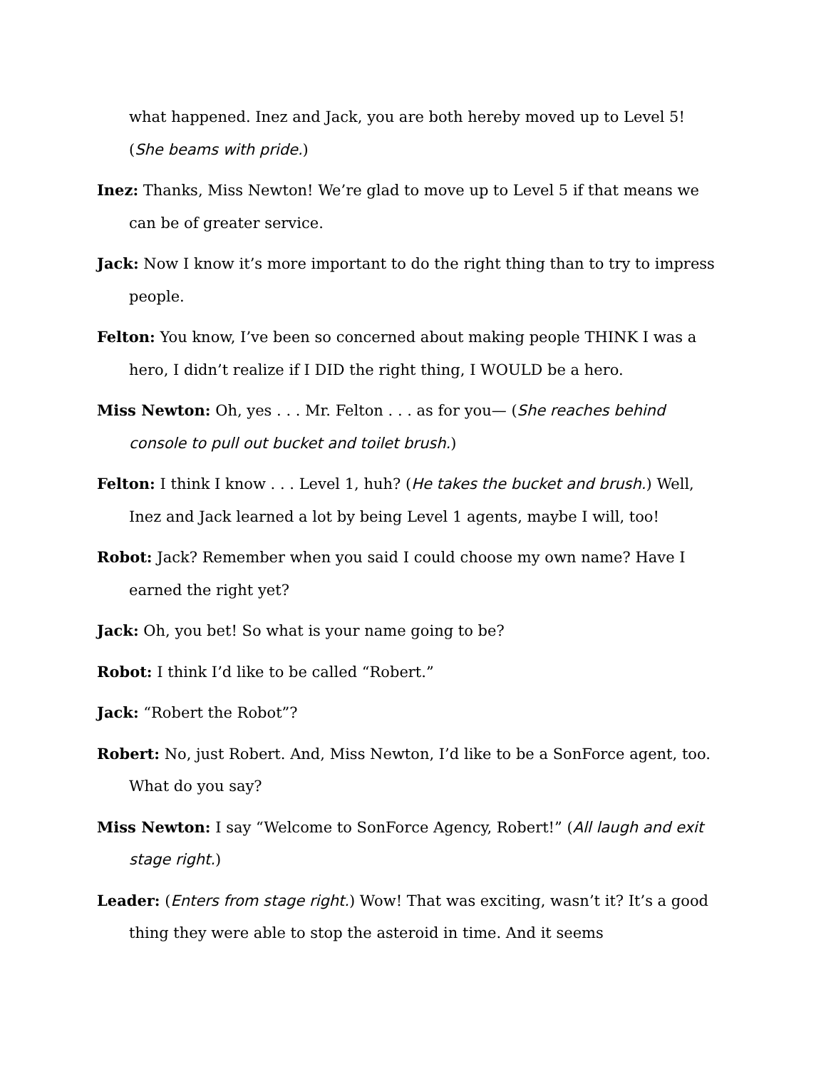what happened. Inez and Jack, you are both hereby moved up to Level 5! (She beams with pride.)
Inez: Thanks, Miss Newton! We’re glad to move up to Level 5 if that means we can be of greater service.
Jack: Now I know it’s more important to do the right thing than to try to impress people.
Felton: You know, I’ve been so concerned about making people THINK I was a hero, I didn’t realize if I DID the right thing, I WOULD be a hero.
Miss Newton: Oh, yes . . . Mr. Felton . . . as for you— (She reaches behind console to pull out bucket and toilet brush.)
Felton: I think I know . . . Level 1, huh? (He takes the bucket and brush.) Well, Inez and Jack learned a lot by being Level 1 agents, maybe I will, too!
Robot: Jack? Remember when you said I could choose my own name? Have I earned the right yet?
Jack: Oh, you bet! So what is your name going to be?
Robot: I think I’d like to be called “Robert.”
Jack: “Robert the Robot”?
Robert: No, just Robert. And, Miss Newton, I’d like to be a SonForce agent, too. What do you say?
Miss Newton: I say “Welcome to SonForce Agency, Robert!” (All laugh and exit stage right.)
Leader: (Enters from stage right.) Wow! That was exciting, wasn’t it? It’s a good thing they were able to stop the asteroid in time. And it seems